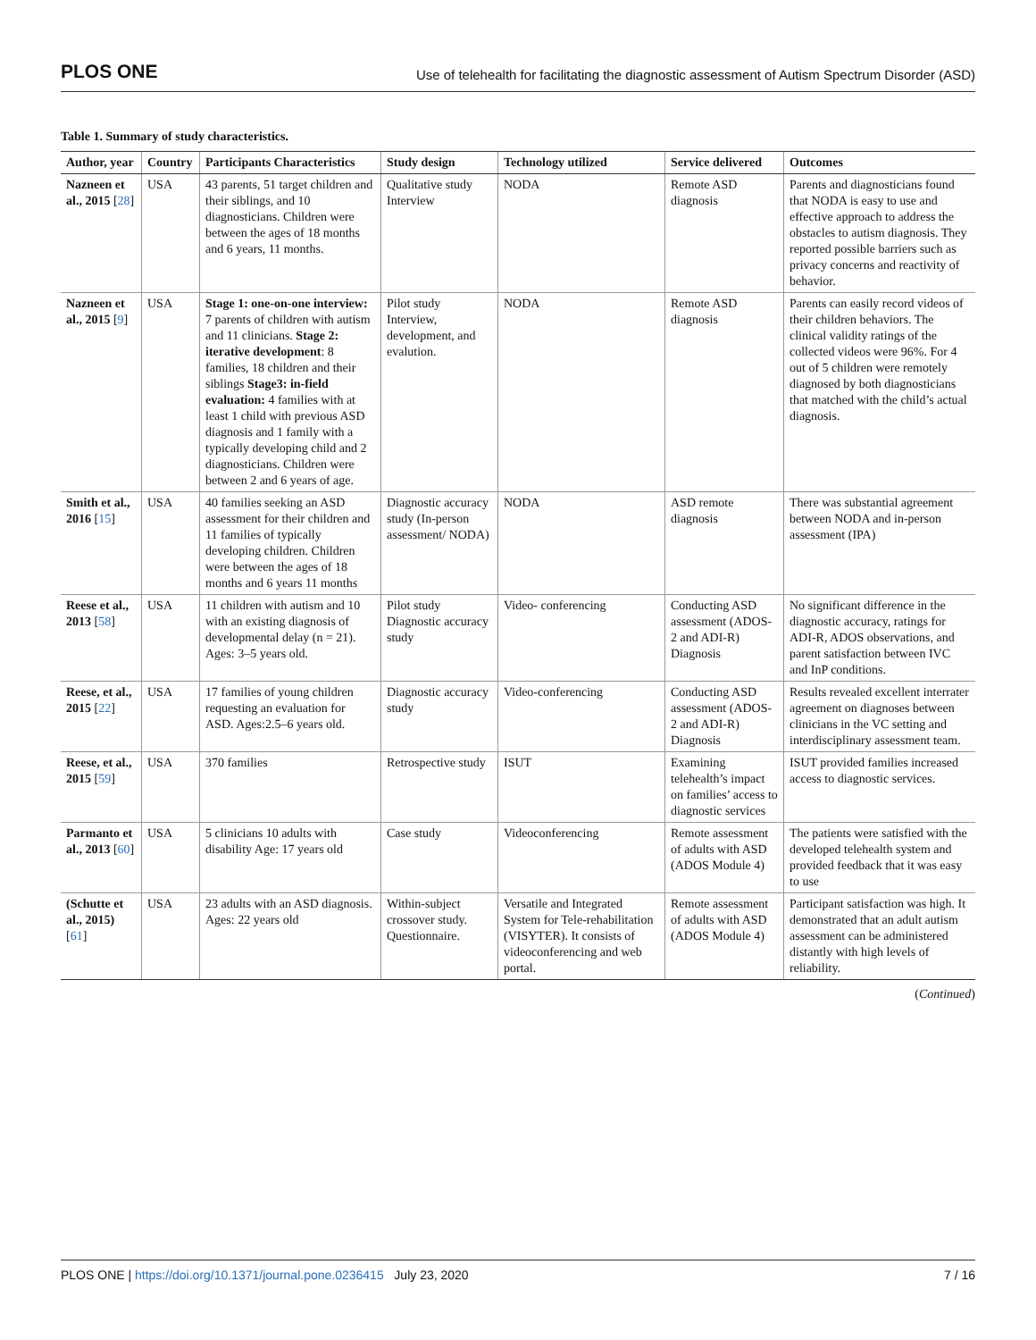PLOS ONE Use of telehealth for facilitating the diagnostic assessment of Autism Spectrum Disorder (ASD)
Table 1. Summary of study characteristics.
| Author, year | Country | Participants Characteristics | Study design | Technology utilized | Service delivered | Outcomes |
| --- | --- | --- | --- | --- | --- | --- |
| Nazneen et al., 2015 [ 28 ] | USA | 43 parents, 51 target children and their siblings, and 10 diagnosticians. Children were between the ages of 18 months and 6 years, 11 months. | Qualitative study Interview | NODA | Remote ASD diagnosis | Parents and diagnosticians found that NODA is easy to use and effective approach to address the obstacles to autism diagnosis. They reported possible barriers such as privacy concerns and reactivity of behavior. |
| Nazneen et al., 2015 [ 9 ] | USA | Stage 1: one-on-one interview: 7 parents of children with autism and 11 clinicians. Stage 2: iterative development : 8 families, 18 children and their siblings Stage3: in-field evaluation: 4 families with at least 1 child with previous ASD diagnosis and 1 family with a typically developing child and 2 diagnosticians. Children were between 2 and 6 years of age. | Pilot study Interview, development, and evalution. | NODA | Remote ASD diagnosis | Parents can easily record videos of their children behaviors. The clinical validity ratings of the collected videos were 96%. For 4 out of 5 children were remotely diagnosed by both diagnosticians that matched with the child’s actual diagnosis. |
| Smith et al., 2016 [ 15 ] | USA | 40 families seeking an ASD assessment for their children and 11 families of typically developing children. Children were between the ages of 18 months and 6 years 11 months | Diagnostic accuracy study (In-person assessment/ NODA) | NODA | ASD remote diagnosis | There was substantial agreement between NODA and in-person assessment (IPA) |
| Reese et al., 2013 [ 58 ] | USA | 11 children with autism and 10 with an existing diagnosis of developmental delay (n = 21). Ages: 3–5 years old. | Pilot study Diagnostic accuracy study | Video- conferencing | Conducting ASD assessment (ADOS-2 and ADI-R) Diagnosis | No significant difference in the diagnostic accuracy, ratings for ADI-R, ADOS observations, and parent satisfaction between IVC and InP conditions. |
| Reese, et al., 2015 [ 22 ] | USA | 17 families of young children requesting an evaluation for ASD. Ages:2.5–6 years old. | Diagnostic accuracy study | Video-conferencing | Conducting ASD assessment (ADOS-2 and ADI-R) Diagnosis | Results revealed excellent interrater agreement on diagnoses between clinicians in the VC setting and interdisciplinary assessment team. |
| Reese, et al., 2015 [ 59 ] | USA | 370 families | Retrospective study | ISUT | Examining telehealth’s impact on families’ access to diagnostic services | ISUT provided families increased access to diagnostic services. |
| Parmanto et al., 2013 [ 60 ] | USA | 5 clinicians 10 adults with disability Age: 17 years old | Case study | Videoconferencing | Remote assessment of adults with ASD (ADOS Module 4) | The patients were satisfied with the developed telehealth system and provided feedback that it was easy to use |
| (Schutte et al., 2015) [ 61 ] | USA | 23 adults with an ASD diagnosis. Ages: 22 years old | Within-subject crossover study. Questionnaire. | Versatile and Integrated System for Tele-rehabilitation (VISYTER). It consists of videoconferencing and web portal. | Remote assessment of adults with ASD (ADOS Module 4) | Participant satisfaction was high. It demonstrated that an adult autism assessment can be administered distantly with high levels of reliability. |
(Continued)
PLOS ONE | https://doi.org/10.1371/journal.pone.0236415 July 23, 2020 7 / 16